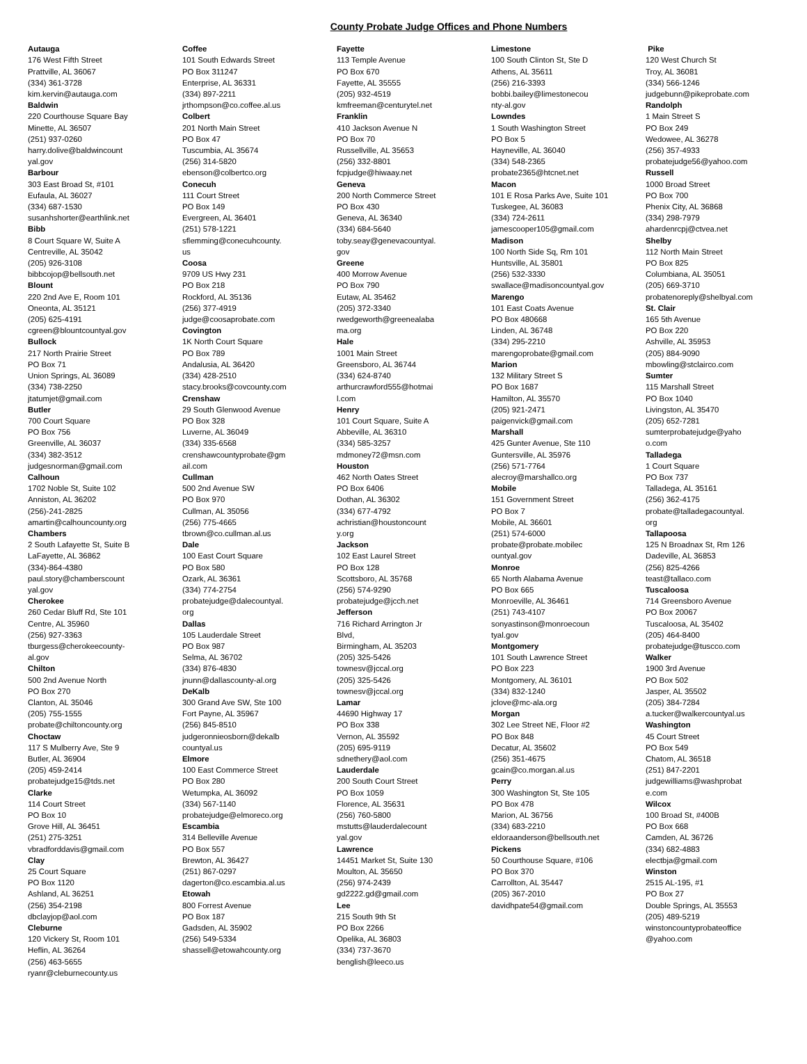County Probate Judge Offices and Phone Numbers
Autauga
176 West Fifth Street
Prattville, AL 36067
(334) 361-3728
kim.kervin@autauga.com
Baldwin
220 Courthouse Square Bay
Minette, AL 36507
(251) 937-0260
harry.dolive@baldwincount
yal.gov
Barbour
303 East Broad St, #101
Eufaula, AL 36027
(334) 687-1530
susanhshorter@earthlink.net
Bibb
8 Court Square W, Suite A
Centreville, AL 35042
(205) 926-3108
bibbcojop@bellsouth.net
Blount
220 2nd Ave E, Room 101
Oneonta, AL 35121
(205) 625-4191
cgreen@blountcountyal.gov
Bullock
217 North Prairie Street
PO Box 71
Union Springs, AL 36089
(334) 738-2250
jtatumjet@gmail.com
Butler
700 Court Square
PO Box 756
Greenville, AL 36037
(334) 382-3512
judgesnorman@gmail.com
Calhoun
1702 Noble St, Suite 102
Anniston, AL 36202
(256)-241-2825
amartin@calhouncounty.org
Chambers
2 South Lafayette St, Suite B
LaFayette, AL 36862
(334)-864-4380
paul.story@chamberscount
yal.gov
Cherokee
260 Cedar Bluff Rd, Ste 101
Centre, AL 35960
(256) 927-3363
tburgess@cherokeecounty-
al.gov
Chilton
500 2nd Avenue North
PO Box 270
Clanton, AL 35046
(205) 755-1555
probate@chiltoncounty.org
Choctaw
117 S Mulberry Ave, Ste 9
Butler, AL 36904
(205) 459-2414
probatejudge15@tds.net
Clarke
114 Court Street
PO Box 10
Grove Hill, AL 36451
(251) 275-3251
vbradforddavis@gmail.com
Clay
25 Court Square
PO Box 1120
Ashland, AL 36251
(256) 354-2198
dbclayjop@aol.com
Cleburne
120 Vickery St, Room 101
Heflin, AL 36264
(256) 463-5655
ryanr@cleburnecounty.us
Coffee
101 South Edwards Street
PO Box 311247
Enterprise, AL 36331
(334) 897-2211
jrthompson@co.coffee.al.us
Colbert
201 North Main Street
PO Box 47
Tuscumbia, AL 35674
(256) 314-5820
ebenson@colbertco.org
Conecuh
111 Court Street
PO Box 149
Evergreen, AL 36401
(251) 578-1221
sflemming@conecuhcounty.
us
Coosa
9709 US Hwy 231
PO Box 218
Rockford, AL 35136
(256) 377-4919
judge@coosaprobate.com
Covington
1K North Court Square
PO Box 789
Andalusia, AL 36420
(334) 428-2510
stacy.brooks@covcounty.com
Crenshaw
29 South Glenwood Avenue
PO Box 328
Luverne, AL 36049
(334) 335-6568
crenshawcountyprobate@gm
ail.com
Cullman
500 2nd Avenue SW
PO Box 970
Cullman, AL 35056
(256) 775-4665
tbrown@co.cullman.al.us
Dale
100 East Court Square
PO Box 580
Ozark, AL 36361
(334) 774-2754
probatejudge@dalecountyal.
org
Dallas
105 Lauderdale Street
PO Box 987
Selma, AL 36702
(334) 876-4830
jnunn@dallascounty-al.org
DeKalb
300 Grand Ave SW, Ste 100
Fort Payne, AL 35967
(256) 845-8510
judgeronnieosborn@dekalb
countyal.us
Elmore
100 East Commerce Street
PO Box 280
Wetumpka, AL 36092
(334) 567-1140
probatejudge@elmoreco.org
Escambia
314 Belleville Avenue
PO Box 557
Brewton, AL 36427
(251) 867-0297
dagerton@co.escambia.al.us
Etowah
800 Forrest Avenue
PO Box 187
Gadsden, AL 35902
(256) 549-5334
shassell@etowahcounty.org
Fayette
113 Temple Avenue
PO Box 670
Fayette, AL 35555
(205) 932-4519
kmfreeman@centurytel.net
Franklin
410 Jackson Avenue N
PO Box 70
Russellville, AL 35653
(256) 332-8801
fcpjudge@hiwaay.net
Geneva
200 North Commerce Street
PO Box 430
Geneva, AL 36340
(334) 684-5640
toby.seay@genevacountyal.
gov
Greene
400 Morrow Avenue
PO Box 790
Eutaw, AL 35462
(205) 372-3340
rwedgeworth@greenealaba
ma.org
Hale
1001 Main Street
Greensboro, AL 36744
(334) 624-8740
arthurcrawford555@hotmai
l.com
Henry
101 Court Square, Suite A
Abbeville, AL 36310
(334) 585-3257
mdmoney72@msn.com
Houston
462 North Oates Street
PO Box 6406
Dothan, AL 36302
(334) 677-4792
achristian@houstoncount
y.org
Jackson
102 East Laurel Street
PO Box 128
Scottsboro, AL 35768
(256) 574-9290
probatejudge@jcch.net
Jefferson
716 Richard Arrington Jr
Blvd,
Birmingham, AL 35203
(205) 325-5426
townesv@jccal.org
(205) 325-5426
townesv@jccal.org
Lamar
44690 Highway 17
PO Box 338
Vernon, AL 35592
(205) 695-9119
sdnethery@aol.com
Lauderdale
200 South Court Street
PO Box 1059
Florence, AL 35631
(256) 760-5800
mstutts@lauderdalecount
yal.gov
Lawrence
14451 Market St, Suite 130
Moulton, AL 35650
(256) 974-2439
gd2222.gd@gmail.com
Lee
215 South 9th St
PO Box 2266
Opelika, AL 36803
(334) 737-3670
benglish@leeco.us
Limestone
100 South Clinton St, Ste D
Athens, AL 35611
(256) 216-3393
bobbi.bailey@limestonecou
nty-al.gov
Lowndes
1 South Washington Street
PO Box 5
Hayneville, AL 36040
(334) 548-2365
probate2365@htcnet.net
Macon
101 E Rosa Parks Ave, Suite 101
Tuskegee, AL 36083
(334) 724-2611
jamescooper105@gmail.com
Madison
100 North Side Sq, Rm 101
Huntsville, AL 35801
(256) 532-3330
swallace@madisoncountyal.gov
Marengo
101 East Coats Avenue
PO Box 480668
Linden, AL 36748
(334) 295-2210
marengoprobate@gmail.com
Marion
132 Military Street S
PO Box 1687
Hamilton, AL 35570
(205) 921-2471
paigenvick@gmail.com
Marshall
425 Gunter Avenue, Ste 110
Guntersville, AL 35976
(256) 571-7764
alecroy@marshallco.org
Mobile
151 Government Street
PO Box 7
Mobile, AL 36601
(251) 574-6000
probate@probate.mobilec
ountyal.gov
Monroe
65 North Alabama Avenue
PO Box 665
Monroeville, AL 36461
(251) 743-4107
sonyastinson@monroecoun
tyal.gov
Montgomery
101 South Lawrence Street
PO Box 223
Montgomery, AL 36101
(334) 832-1240
jclove@mc-ala.org
Morgan
302 Lee Street NE, Floor #2
PO Box 848
Decatur, AL 35602
(256) 351-4675
gcain@co.morgan.al.us
Perry
300 Washington St, Ste 105
PO Box 478
Marion, AL 36756
(334) 683-2210
eldoraanderson@bellsouth.net
Pickens
50 Courthouse Square, #106
PO Box 370
Carrollton, AL 35447
(205) 367-2010
davidhpate54@gmail.com
Pike
120 West Church St
Troy, AL 36081
(334) 566-1246
judgebunn@pikeprobate.com
Randolph
1 Main Street S
PO Box 249
Wedowee, AL 36278
(256) 357-4933
probatejudge56@yahoo.com
Russell
1000 Broad Street
PO Box 700
Phenix City, AL 36868
(334) 298-7979
ahardenrcpj@ctvea.net
Shelby
112 North Main Street
PO Box 825
Columbiana, AL 35051
(205) 669-3710
probatenoreply@shelbyal.com
St. Clair
165 5th Avenue
PO Box 220
Ashville, AL 35953
(205) 884-9090
mbowling@stclairco.com
Sumter
115 Marshall Street
PO Box 1040
Livingston, AL 35470
(205) 652-7281
sumterprobatejudge@yaho
o.com
Talladega
1 Court Square
PO Box 737
Talladega, AL 35161
(256) 362-4175
probate@talladegacountyal.
org
Tallapoosa
125 N Broadnax St, Rm 126
Dadeville, AL 36853
(256) 825-4266
teast@tallaco.com
Tuscaloosa
714 Greensboro Avenue
PO Box 20067
Tuscaloosa, AL 35402
(205) 464-8400
probatejudge@tuscco.com
Walker
1900 3rd Avenue
PO Box 502
Jasper, AL 35502
(205) 384-7284
a.tucker@walkercountyal.us
Washington
45 Court Street
PO Box 549
Chatom, AL 36518
(251) 847-2201
judgewilliams@washprobat
e.com
Wilcox
100 Broad St, #400B
PO Box 668
Camden, AL 36726
(334) 682-4883
electbja@gmail.com
Winston
2515 AL-195, #1
PO Box 27
Double Springs, AL 35553
(205) 489-5219
winstoncountyprobateoffice
@yahoo.com